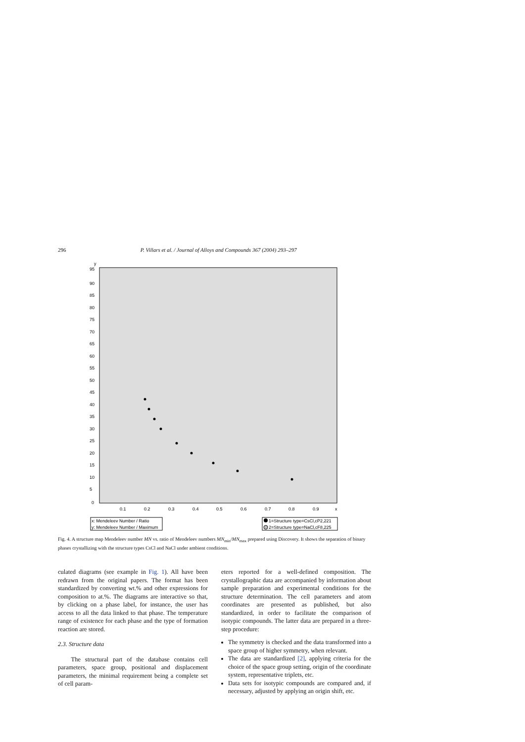296 P. Villars et al. / Journal of Alloys and Compounds 367 (2004) 293–297
y
95
90
85
80
75
70
65
60
55
50
45
40
35
30
25
20
15
10
5
0
0.1
0.2
0.3
0.4
0.5
0.6
0.7
0.8
0.9
x
x: Mendeleev Number / Ratio
y: Mendeleev Number / Maximum
1=Structure type=CsCl,cP2,221
2=Structure type=NaCl,cF8,225
Fig. 4. A structure map Mendeleev number MN vs. ratio of Mendeleev numbers MN<sub>min</sub>/MN<sub>max</sub> prepared using Discovery. It shows the separation of binary phases crystallizing with the structure types CsCl and NaCl under ambient conditions.
culated diagrams (see example in Fig. 1). All have been redrawn from the original papers. The format has been standardized by converting wt.% and other expressions for composition to at.%. The diagrams are interactive so that, by clicking on a phase label, for instance, the user has access to all the data linked to that phase. The temperature range of existence for each phase and the type of formation reaction are stored.
2.3. Structure data
The structural part of the database contains cell parameters, space group, positional and displacement parameters, the minimal requirement being a complete set of cell param-
eters reported for a well-defined composition. The crystallographic data are accompanied by information about sample preparation and experimental conditions for the structure determination. The cell parameters and atom coordinates are presented as published, but also standardized, in order to facilitate the comparison of isotypic compounds. The latter data are prepared in a three-step procedure:
The symmetry is checked and the data transformed into a space group of higher symmetry, when relevant.
The data are standardized [2], applying criteria for the choice of the space group setting, origin of the coordinate system, representative triplets, etc.
Data sets for isotypic compounds are compared and, if necessary, adjusted by applying an origin shift, etc.